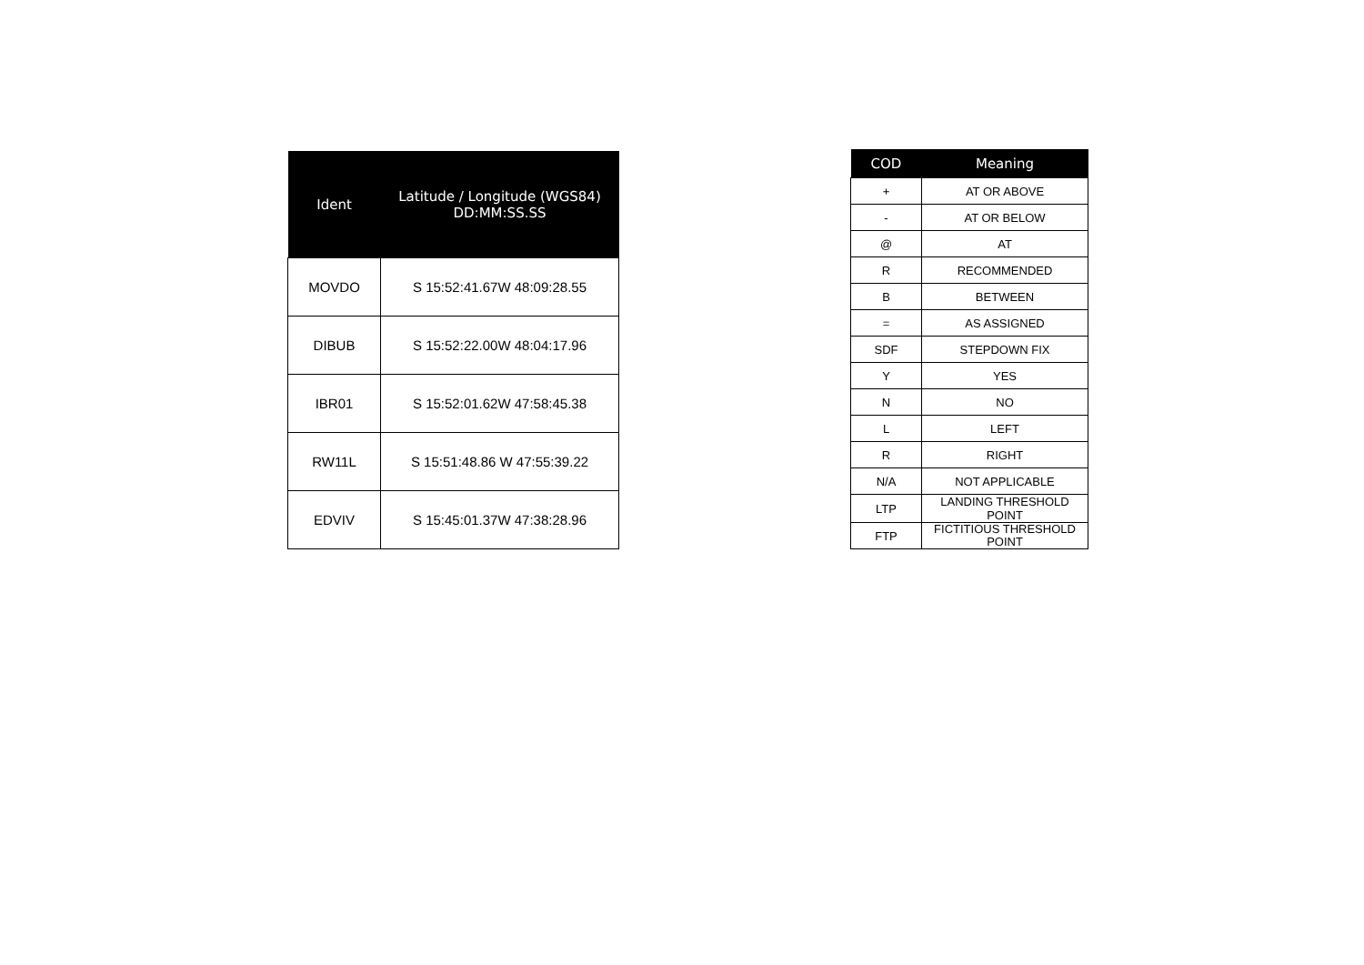| Ident | Latitude / Longitude (WGS84) DD:MM:SS.SS |
| --- | --- |
| MOVDO | S 15:52:41.67W 48:09:28.55 |
| DIBUB | S 15:52:22.00W 48:04:17.96 |
| IBR01 | S 15:52:01.62W 47:58:45.38 |
| RW11L | S 15:51:48.86 W 47:55:39.22 |
| EDVIV | S 15:45:01.37W 47:38:28.96 |
| COD | Meaning |
| --- | --- |
| + | AT OR ABOVE |
| - | AT OR BELOW |
| @ | AT |
| R | RECOMMENDED |
| B | BETWEEN |
| = | AS ASSIGNED |
| SDF | STEPDOWN FIX |
| Y | YES |
| N | NO |
| L | LEFT |
| R | RIGHT |
| N/A | NOT APPLICABLE |
| LTP | LANDING THRESHOLD POINT |
| FTP | FICTITIOUS THRESHOLD POINT |